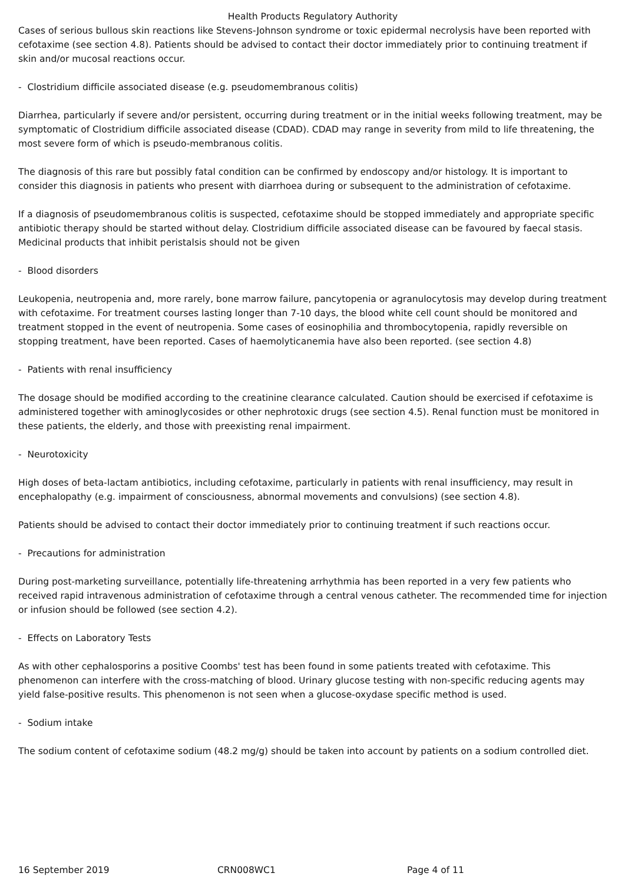Health Products Regulatory Authority
Cases of serious bullous skin reactions like Stevens-Johnson syndrome or toxic epidermal necrolysis have been reported with cefotaxime (see section 4.8). Patients should be advised to contact their doctor immediately prior to continuing treatment if skin and/or mucosal reactions occur.
- Clostridium difficile associated disease (e.g. pseudomembranous colitis)
Diarrhea, particularly if severe and/or persistent, occurring during treatment or in the initial weeks following treatment, may be symptomatic of Clostridium difficile associated disease (CDAD). CDAD may range in severity from mild to life threatening, the most severe form of which is pseudo-membranous colitis.
The diagnosis of this rare but possibly fatal condition can be confirmed by endoscopy and/or histology. It is important to consider this diagnosis in patients who present with diarrhoea during or subsequent to the administration of cefotaxime.
If a diagnosis of pseudomembranous colitis is suspected, cefotaxime should be stopped immediately and appropriate specific antibiotic therapy should be started without delay. Clostridium difficile associated disease can be favoured by faecal stasis. Medicinal products that inhibit peristalsis should not be given
- Blood disorders
Leukopenia, neutropenia and, more rarely, bone marrow failure, pancytopenia or agranulocytosis may develop during treatment with cefotaxime. For treatment courses lasting longer than 7-10 days, the blood white cell count should be monitored and treatment stopped in the event of neutropenia. Some cases of eosinophilia and thrombocytopenia, rapidly reversible on stopping treatment, have been reported. Cases of haemolyticanemia have also been reported. (see section 4.8)
- Patients with renal insufficiency
The dosage should be modified according to the creatinine clearance calculated. Caution should be exercised if cefotaxime is administered together with aminoglycosides or other nephrotoxic drugs (see section 4.5). Renal function must be monitored in these patients, the elderly, and those with preexisting renal impairment.
- Neurotoxicity
High doses of beta-lactam antibiotics, including cefotaxime, particularly in patients with renal insufficiency, may result in encephalopathy (e.g. impairment of consciousness, abnormal movements and convulsions) (see section 4.8).
Patients should be advised to contact their doctor immediately prior to continuing treatment if such reactions occur.
- Precautions for administration
During post-marketing surveillance, potentially life-threatening arrhythmia has been reported in a very few patients who received rapid intravenous administration of cefotaxime through a central venous catheter. The recommended time for injection or infusion should be followed (see section 4.2).
- Effects on Laboratory Tests
As with other cephalosporins a positive Coombs' test has been found in some patients treated with cefotaxime. This phenomenon can interfere with the cross-matching of blood. Urinary glucose testing with non-specific reducing agents may yield false-positive results. This phenomenon is not seen when a glucose-oxydase specific method is used.
- Sodium intake
The sodium content of cefotaxime sodium (48.2 mg/g) should be taken into account by patients on a sodium controlled diet.
16 September 2019 CRN008WC1 Page 4 of 11